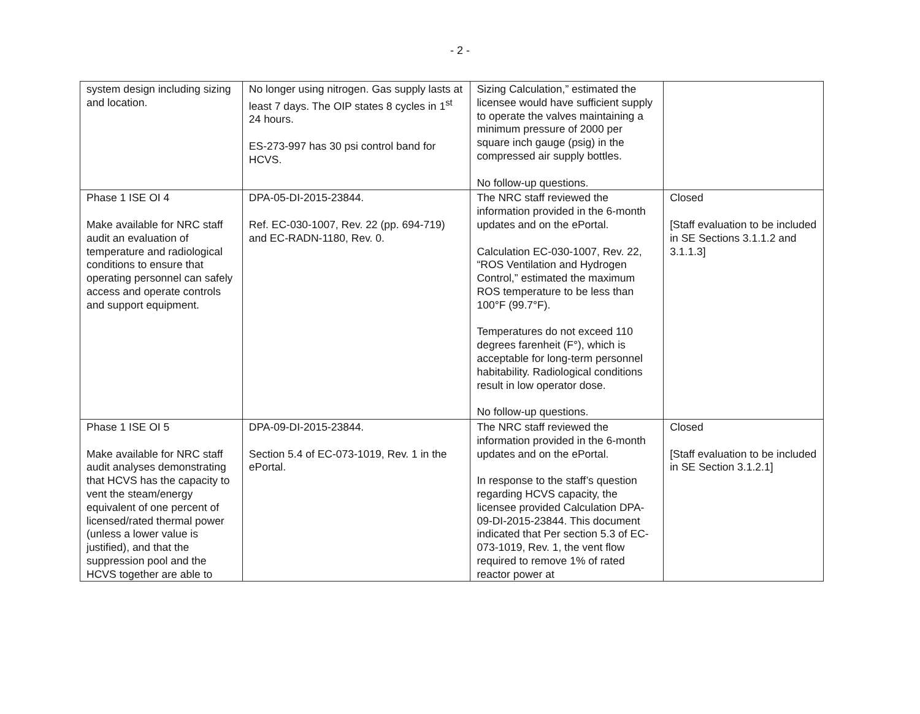- 2 -
| system design including sizing and location. | No longer using nitrogen. Gas supply lasts at least 7 days. The OIP states 8 cycles in 1<sup>st</sup> 24 hours. ES-273-997 has 30 psi control band for HCVS. | Sizing Calculation,” estimated the licensee would have sufficient supply to operate the valves maintaining a minimum pressure of 2000 per square inch gauge (psig) in the compressed air supply bottles. No follow-up questions. | |
| Phase 1 ISE OI 4 Make available for NRC staff audit an evaluation of temperature and radiological conditions to ensure that operating personnel can safely access and operate controls and support equipment. | DPA-05-DI-2015-23844. Ref. EC-030-1007, Rev. 22 (pp. 694-719) and EC-RADN-1180, Rev. 0. | The NRC staff reviewed the information provided in the 6-month updates and on the ePortal. Calculation EC-030-1007, Rev. 22, “ROS Ventilation and Hydrogen Control,” estimated the maximum ROS temperature to be less than 100°F (99.7°F). Temperatures do not exceed 110 degrees farenheit (F°), which is acceptable for long-term personnel habitability. Radiological conditions result in low operator dose. No follow-up questions. | Closed [Staff evaluation to be included in SE Sections 3.1.1.2 and 3.1.1.3] |
| Phase 1 ISE OI 5 Make available for NRC staff audit analyses demonstrating that HCVS has the capacity to vent the steam/energy equivalent of one percent of licensed/rated thermal power (unless a lower value is justified), and that the suppression pool and the HCVS together are able to | DPA-09-DI-2015-23844. Section 5.4 of EC-073-1019, Rev. 1 in the ePortal. | The NRC staff reviewed the information provided in the 6-month updates and on the ePortal. In response to the staff’s question regarding HCVS capacity, the licensee provided Calculation DPA-09-DI-2015-23844. This document indicated that Per section 5.3 of EC-073-1019, Rev. 1, the vent flow required to remove 1% of rated reactor power at | Closed [Staff evaluation to be included in SE Section 3.1.2.1] |